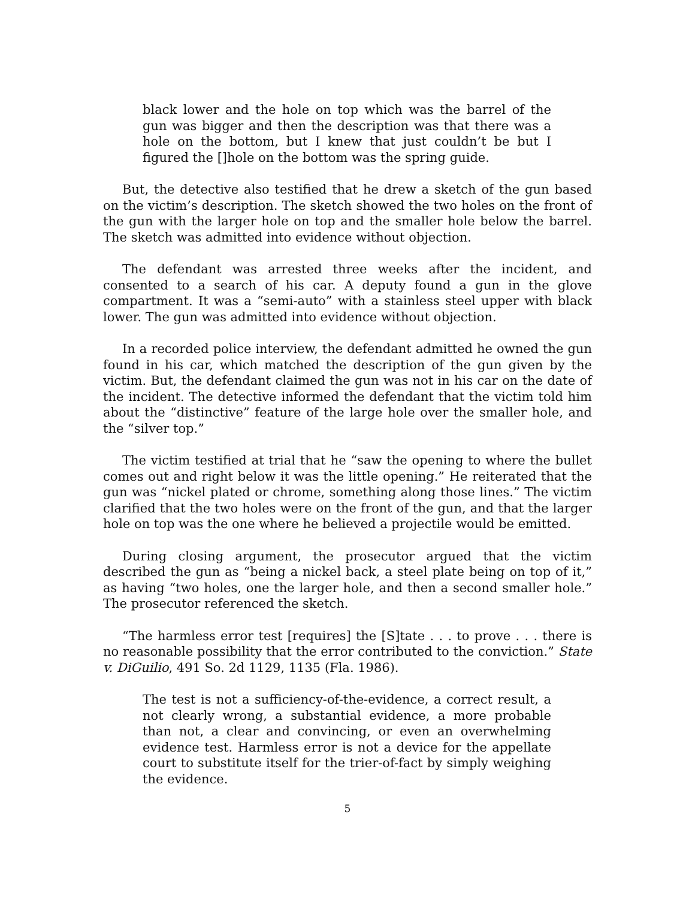black lower and the hole on top which was the barrel of the gun was bigger and then the description was that there was a hole on the bottom, but I knew that just couldn’t be but I figured the []hole on the bottom was the spring guide.
But, the detective also testified that he drew a sketch of the gun based on the victim’s description. The sketch showed the two holes on the front of the gun with the larger hole on top and the smaller hole below the barrel. The sketch was admitted into evidence without objection.
The defendant was arrested three weeks after the incident, and consented to a search of his car. A deputy found a gun in the glove compartment. It was a “semi-auto” with a stainless steel upper with black lower. The gun was admitted into evidence without objection.
In a recorded police interview, the defendant admitted he owned the gun found in his car, which matched the description of the gun given by the victim. But, the defendant claimed the gun was not in his car on the date of the incident. The detective informed the defendant that the victim told him about the “distinctive” feature of the large hole over the smaller hole, and the “silver top.”
The victim testified at trial that he “saw the opening to where the bullet comes out and right below it was the little opening.” He reiterated that the gun was “nickel plated or chrome, something along those lines.” The victim clarified that the two holes were on the front of the gun, and that the larger hole on top was the one where he believed a projectile would be emitted.
During closing argument, the prosecutor argued that the victim described the gun as “being a nickel back, a steel plate being on top of it,” as having “two holes, one the larger hole, and then a second smaller hole.” The prosecutor referenced the sketch.
“The harmless error test [requires] the [S]tate . . . to prove . . . there is no reasonable possibility that the error contributed to the conviction.” State v. DiGuilio, 491 So. 2d 1129, 1135 (Fla. 1986).
The test is not a sufficiency-of-the-evidence, a correct result, a not clearly wrong, a substantial evidence, a more probable than not, a clear and convincing, or even an overwhelming evidence test. Harmless error is not a device for the appellate court to substitute itself for the trier-of-fact by simply weighing the evidence.
5